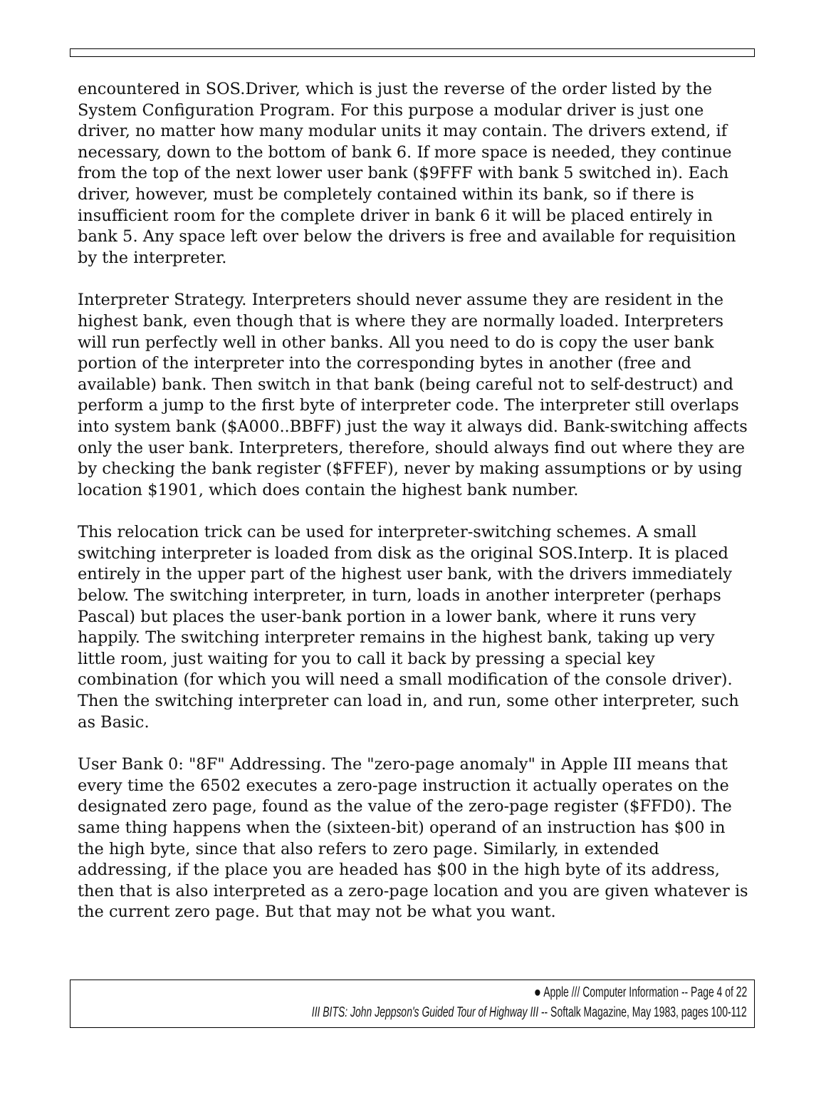encountered in SOS.Driver, which is just the reverse of the order listed by the System Configuration Program. For this purpose a modular driver is just one driver, no matter how many modular units it may contain. The drivers extend, if necessary, down to the bottom of bank 6. If more space is needed, they continue from the top of the next lower user bank ($9FFF with bank 5 switched in). Each driver, however, must be completely contained within its bank, so if there is insufficient room for the complete driver in bank 6 it will be placed entirely in bank 5. Any space left over below the drivers is free and available for requisition by the interpreter.
Interpreter Strategy. Interpreters should never assume they are resident in the highest bank, even though that is where they are normally loaded. Interpreters will run perfectly well in other banks. All you need to do is copy the user bank portion of the interpreter into the corresponding bytes in another (free and available) bank. Then switch in that bank (being careful not to self-destruct) and perform a jump to the first byte of interpreter code. The interpreter still overlaps into system bank ($A000..BBFF) just the way it always did. Bank-switching affects only the user bank. Interpreters, therefore, should always find out where they are by checking the bank register ($FFEF), never by making assumptions or by using location $1901, which does contain the highest bank number.
This relocation trick can be used for interpreter-switching schemes. A small switching interpreter is loaded from disk as the original SOS.Interp. It is placed entirely in the upper part of the highest user bank, with the drivers immediately below. The switching interpreter, in turn, loads in another interpreter (perhaps Pascal) but places the user-bank portion in a lower bank, where it runs very happily. The switching interpreter remains in the highest bank, taking up very little room, just waiting for you to call it back by pressing a special key combination (for which you will need a small modification of the console driver). Then the switching interpreter can load in, and run, some other interpreter, such as Basic.
User Bank 0: "8F" Addressing. The "zero-page anomaly" in Apple III means that every time the 6502 executes a zero-page instruction it actually operates on the designated zero page, found as the value of the zero-page register ($FFD0). The same thing happens when the (sixteen-bit) operand of an instruction has $00 in the high byte, since that also refers to zero page. Similarly, in extended addressing, if the place you are headed has $00 in the high byte of its address, then that is also interpreted as a zero-page location and you are given whatever is the current zero page. But that may not be what you want.
● Apple /// Computer Information -- Page 4 of 22
III BITS: John Jeppson's Guided Tour of Highway III -- Softalk Magazine, May 1983, pages 100-112